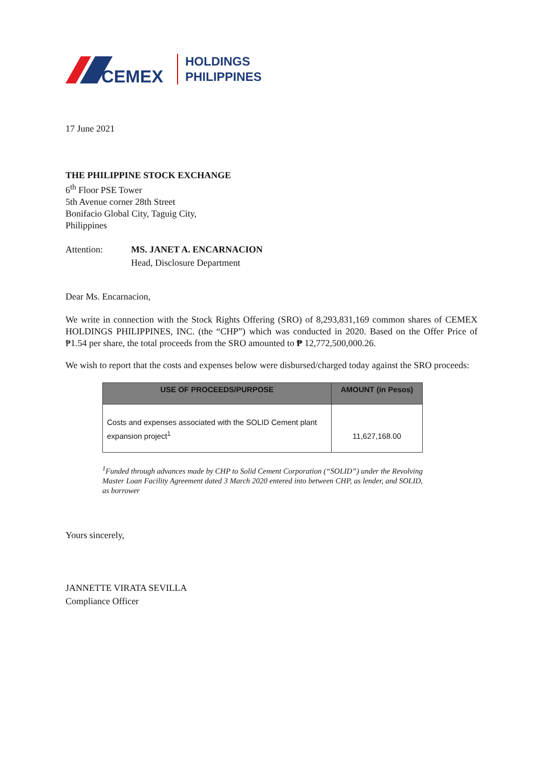CEMEX
HOLDINGS
PHILIPPINES
17 June 2021
THE PHILIPPINE STOCK EXCHANGE
6<sup>th</sup> Floor PSE Tower
5th Avenue corner 28th Street
Bonifacio Global City, Taguig City,
Philippines
Attention: MS. JANET A. ENCARNACION
Head, Disclosure Department
Dear Ms. Encarnacion,
We write in connection with the Stock Rights Offering (SRO) of 8,293,831,169 common shares of CEMEX HOLDINGS PHILIPPINES, INC. (the “CHP”) which was conducted in 2020. Based on the Offer Price of ₱1.54 per share, the total proceeds from the SRO amounted to ₱ 12,772,500,000.26.
We wish to report that the costs and expenses below were disbursed/charged today against the SRO proceeds:
| USE OF PROCEEDS/PURPOSE | AMOUNT (in Pesos) |
| --- | --- |
| Costs and expenses associated with the SOLID Cement plant expansion project<sup>1</sup> | 11,627,168.00 |
<sup>1</sup> Funded through advances made by CHP to Solid Cement Corporation (“SOLID”) under the Revolving Master Loan Facility Agreement dated 3 March 2020 entered into between CHP, as lender, and SOLID, as borrower
Yours sincerely,
JANNETTE VIRATA SEVILLA
Compliance Officer